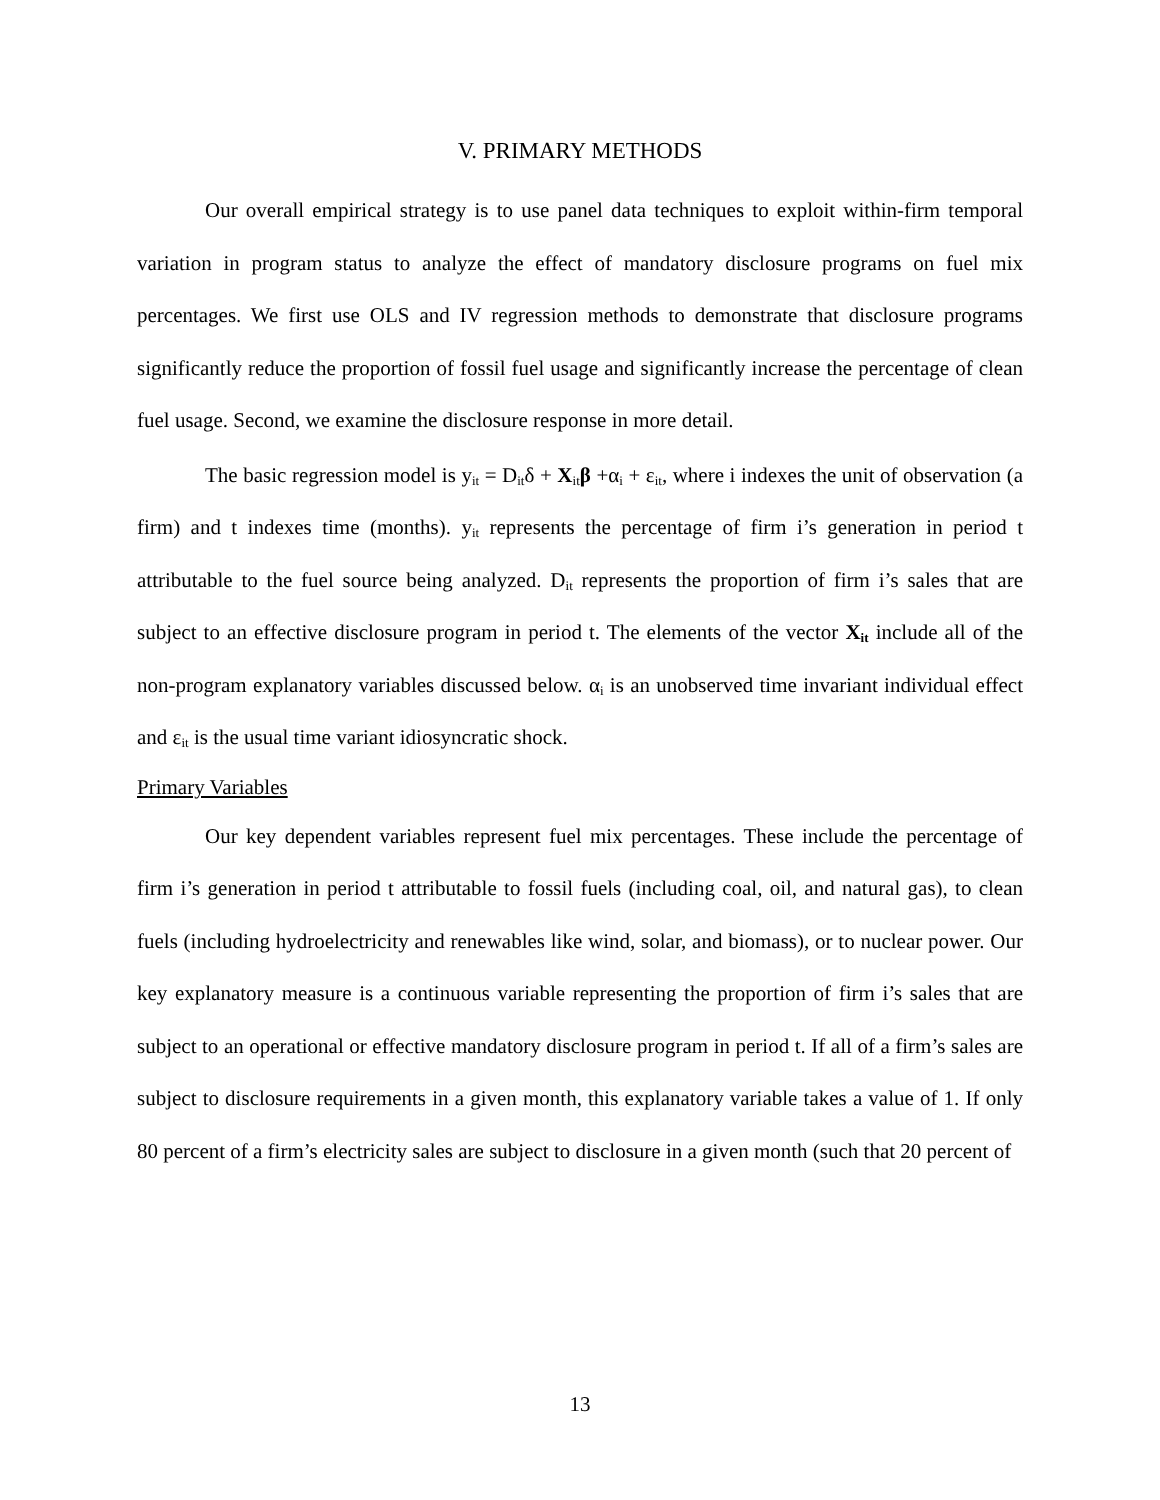V. PRIMARY METHODS
Our overall empirical strategy is to use panel data techniques to exploit within-firm temporal variation in program status to analyze the effect of mandatory disclosure programs on fuel mix percentages. We first use OLS and IV regression methods to demonstrate that disclosure programs significantly reduce the proportion of fossil fuel usage and significantly increase the percentage of clean fuel usage. Second, we examine the disclosure response in more detail.
The basic regression model is y<sub>it</sub> = D<sub>it</sub>δ + X<sub>it</sub>β +α<sub>i</sub> + ε<sub>it</sub>, where i indexes the unit of observation (a firm) and t indexes time (months). y<sub>it</sub> represents the percentage of firm i’s generation in period t attributable to the fuel source being analyzed. D<sub>it</sub> represents the proportion of firm i’s sales that are subject to an effective disclosure program in period t. The elements of the vector X<sub>it</sub> include all of the non-program explanatory variables discussed below. α<sub>i</sub> is an unobserved time invariant individual effect and ε<sub>it</sub> is the usual time variant idiosyncratic shock.
Primary Variables
Our key dependent variables represent fuel mix percentages. These include the percentage of firm i’s generation in period t attributable to fossil fuels (including coal, oil, and natural gas), to clean fuels (including hydroelectricity and renewables like wind, solar, and biomass), or to nuclear power. Our key explanatory measure is a continuous variable representing the proportion of firm i’s sales that are subject to an operational or effective mandatory disclosure program in period t. If all of a firm’s sales are subject to disclosure requirements in a given month, this explanatory variable takes a value of 1. If only 80 percent of a firm’s electricity sales are subject to disclosure in a given month (such that 20 percent of
13